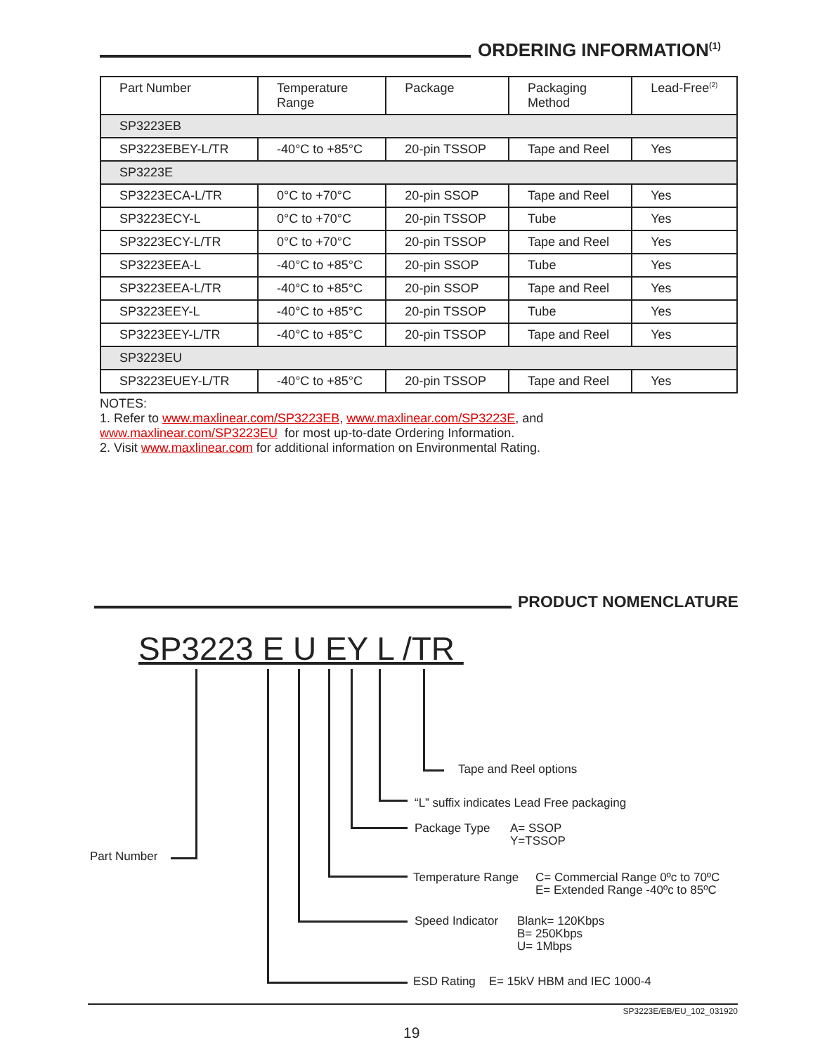ORDERING INFORMATION<sup>(1)</sup>
| Part Number | Temperature Range | Package | Packaging Method | Lead-Free<sup>(2)</sup> |
| --- | --- | --- | --- | --- |
| SP3223EB | | | | |
| SP3223EBEY-L/TR | -40°C to +85°C | 20-pin TSSOP | Tape and Reel | Yes |
| SP3223E | | | | |
| SP3223ECA-L/TR | 0°C to +70°C | 20-pin SSOP | Tape and Reel | Yes |
| SP3223ECY-L | 0°C to +70°C | 20-pin TSSOP | Tube | Yes |
| SP3223ECY-L/TR | 0°C to +70°C | 20-pin TSSOP | Tape and Reel | Yes |
| SP3223EEA-L | -40°C to +85°C | 20-pin SSOP | Tube | Yes |
| SP3223EEA-L/TR | -40°C to +85°C | 20-pin SSOP | Tape and Reel | Yes |
| SP3223EEY-L | -40°C to +85°C | 20-pin TSSOP | Tube | Yes |
| SP3223EEY-L/TR | -40°C to +85°C | 20-pin TSSOP | Tape and Reel | Yes |
| SP3223EU | | | | |
| SP3223EUEY-L/TR | -40°C to +85°C | 20-pin TSSOP | Tape and Reel | Yes |
NOTES:
1. Refer to www.maxlinear.com/SP3223EB, www.maxlinear.com/SP3223E, and
www.maxlinear.com/SP3223EU for most up-to-date Ordering Information.
2. Visit www.maxlinear.com for additional information on Environmental Rating.
PRODUCT NOMENCLATURE
SP3223 E U EY L /TR
Tape and Reel options
“L” suffix indicates Lead Free packaging
Package Type
A= SSOP
Y=TSSOP
Part Number
Temperature Range
C= Commercial Range 0ºc to 70ºC
E= Extended Range -40ºc to 85ºC
Speed Indicator
Blank= 120Kbps
B= 250Kbps
U= 1Mbps
ESD Rating E= 15kV HBM and IEC 1000-4
SP3223E/EB/EU_102_031920
19